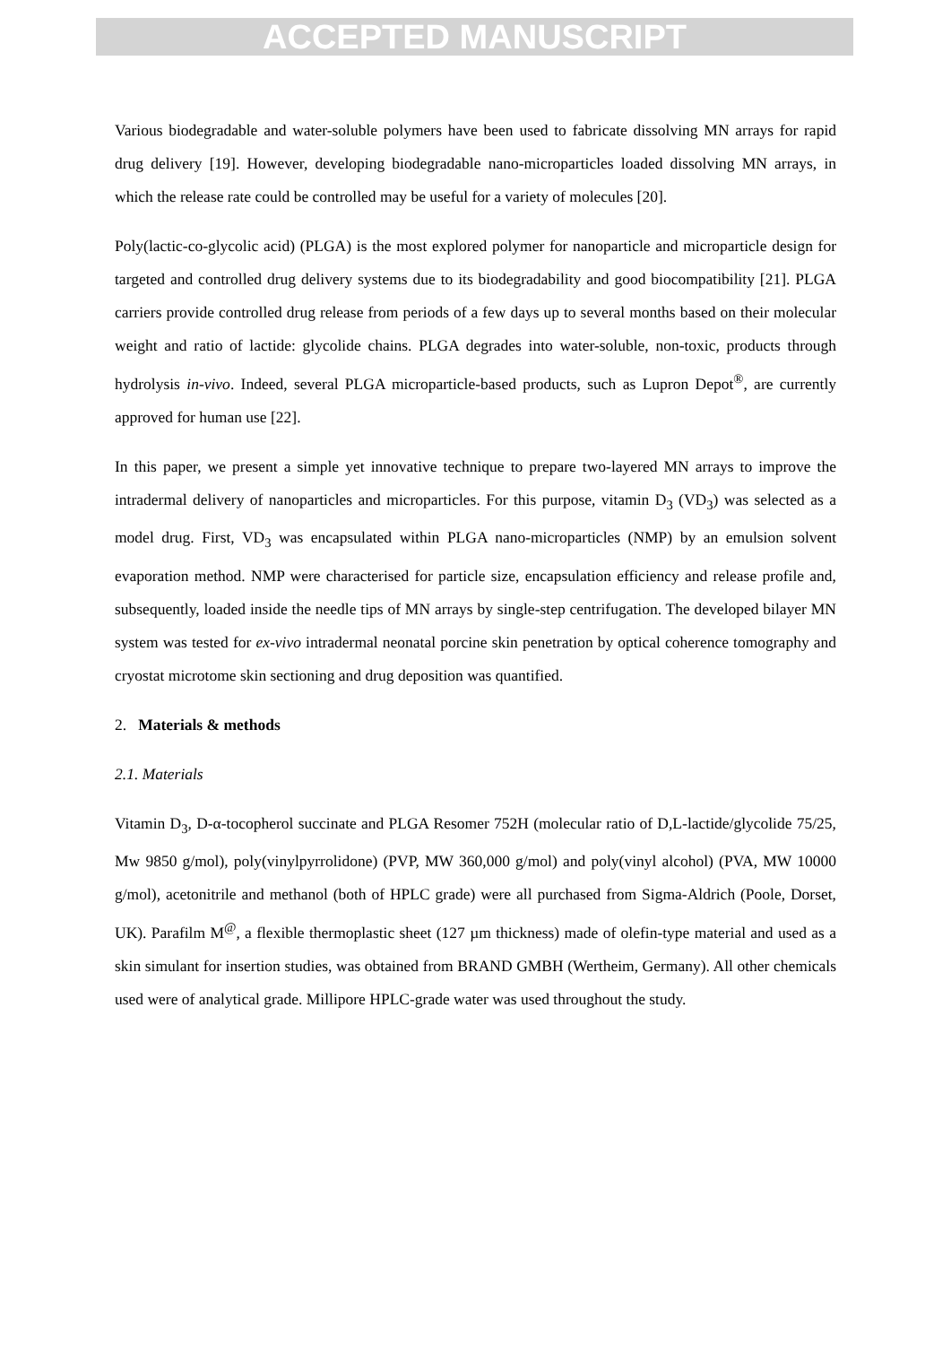ACCEPTED MANUSCRIPT
Various biodegradable and water-soluble polymers have been used to fabricate dissolving MN arrays for rapid drug delivery [19]. However, developing biodegradable nano-microparticles loaded dissolving MN arrays, in which the release rate could be controlled may be useful for a variety of molecules [20].
Poly(lactic-co-glycolic acid) (PLGA) is the most explored polymer for nanoparticle and microparticle design for targeted and controlled drug delivery systems due to its biodegradability and good biocompatibility [21]. PLGA carriers provide controlled drug release from periods of a few days up to several months based on their molecular weight and ratio of lactide: glycolide chains. PLGA degrades into water-soluble, non-toxic, products through hydrolysis in-vivo. Indeed, several PLGA microparticle-based products, such as Lupron Depot<sup>®</sup>, are currently approved for human use [22].
In this paper, we present a simple yet innovative technique to prepare two-layered MN arrays to improve the intradermal delivery of nanoparticles and microparticles. For this purpose, vitamin D<sub>3</sub> (VD<sub>3</sub>) was selected as a model drug. First, VD<sub>3</sub> was encapsulated within PLGA nano-microparticles (NMP) by an emulsion solvent evaporation method. NMP were characterised for particle size, encapsulation efficiency and release profile and, subsequently, loaded inside the needle tips of MN arrays by single-step centrifugation. The developed bilayer MN system was tested for ex-vivo intradermal neonatal porcine skin penetration by optical coherence tomography and cryostat microtome skin sectioning and drug deposition was quantified.
2. Materials & methods
2.1. Materials
Vitamin D<sub>3</sub>, D-α-tocopherol succinate and PLGA Resomer 752H (molecular ratio of D,L-lactide/glycolide 75/25, Mw 9850 g/mol), poly(vinylpyrrolidone) (PVP, MW 360,000 g/mol) and poly(vinyl alcohol) (PVA, MW 10000 g/mol), acetonitrile and methanol (both of HPLC grade) were all purchased from Sigma-Aldrich (Poole, Dorset, UK). Parafilm M<sup>@</sup>, a flexible thermoplastic sheet (127 µm thickness) made of olefin-type material and used as a skin simulant for insertion studies, was obtained from BRAND GMBH (Wertheim, Germany). All other chemicals used were of analytical grade. Millipore HPLC-grade water was used throughout the study.